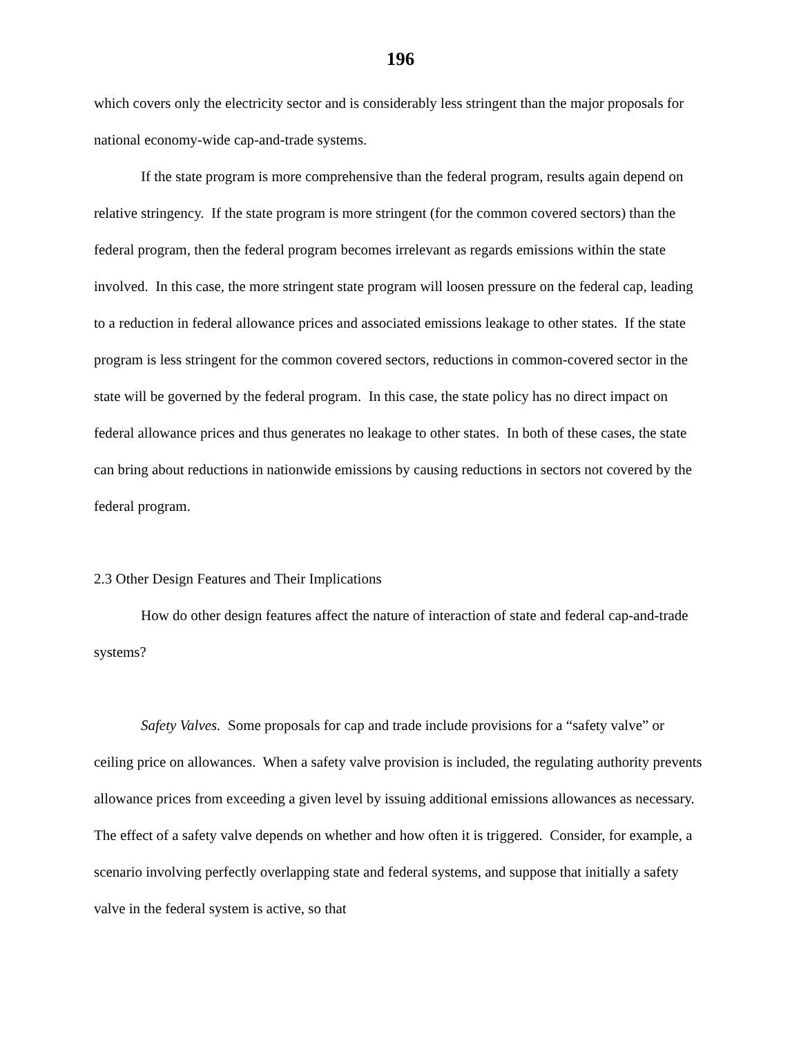196
which covers only the electricity sector and is considerably less stringent than the major proposals for national economy-wide cap-and-trade systems.
If the state program is more comprehensive than the federal program, results again depend on relative stringency. If the state program is more stringent (for the common covered sectors) than the federal program, then the federal program becomes irrelevant as regards emissions within the state involved. In this case, the more stringent state program will loosen pressure on the federal cap, leading to a reduction in federal allowance prices and associated emissions leakage to other states. If the state program is less stringent for the common covered sectors, reductions in common-covered sector in the state will be governed by the federal program. In this case, the state policy has no direct impact on federal allowance prices and thus generates no leakage to other states. In both of these cases, the state can bring about reductions in nationwide emissions by causing reductions in sectors not covered by the federal program.
2.3 Other Design Features and Their Implications
How do other design features affect the nature of interaction of state and federal cap-and-trade systems?
Safety Valves. Some proposals for cap and trade include provisions for a “safety valve” or ceiling price on allowances. When a safety valve provision is included, the regulating authority prevents allowance prices from exceeding a given level by issuing additional emissions allowances as necessary. The effect of a safety valve depends on whether and how often it is triggered. Consider, for example, a scenario involving perfectly overlapping state and federal systems, and suppose that initially a safety valve in the federal system is active, so that